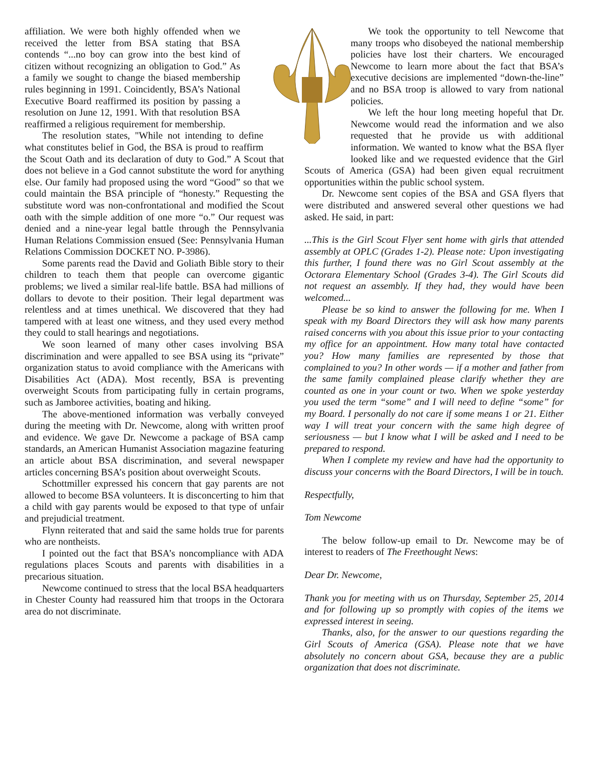affiliation. We were both highly offended when we received the letter from BSA stating that BSA contends “...no boy can grow into the best kind of citizen without recognizing an obligation to God.” As a family we sought to change the biased membership rules beginning in 1991. Coincidently, BSA’s National Executive Board reaffirmed its position by passing a resolution on June 12, 1991. With that resolution BSA reaffirmed a religious requirement for membership.
The resolution states, "While not intending to define what constitutes belief in God, the BSA is proud to reaffirm the Scout Oath and its declaration of duty to God.” A Scout that does not believe in a God cannot substitute the word for anything else. Our family had proposed using the word “Good” so that we could maintain the BSA principle of “honesty.” Requesting the substitute word was non-confrontational and modified the Scout oath with the simple addition of one more “o.” Our request was denied and a nine-year legal battle through the Pennsylvania Human Relations Commission ensued (See: Pennsylvania Human Relations Commission DOCKET NO. P-3986).
Some parents read the David and Goliath Bible story to their children to teach them that people can overcome gigantic problems; we lived a similar real-life battle. BSA had millions of dollars to devote to their position. Their legal department was relentless and at times unethical. We discovered that they had tampered with at least one witness, and they used every method they could to stall hearings and negotiations.
We soon learned of many other cases involving BSA discrimination and were appalled to see BSA using its “private” organization status to avoid compliance with the Americans with Disabilities Act (ADA). Most recently, BSA is preventing overweight Scouts from participating fully in certain programs, such as Jamboree activities, boating and hiking.
The above-mentioned information was verbally conveyed during the meeting with Dr. Newcome, along with written proof and evidence. We gave Dr. Newcome a package of BSA camp standards, an American Humanist Association magazine featuring an article about BSA discrimination, and several newspaper articles concerning BSA’s position about overweight Scouts.
Schottmiller expressed his concern that gay parents are not allowed to become BSA volunteers. It is disconcerting to him that a child with gay parents would be exposed to that type of unfair and prejudicial treatment.
Flynn reiterated that and said the same holds true for parents who are nontheists.
I pointed out the fact that BSA’s noncompliance with ADA regulations places Scouts and parents with disabilities in a precarious situation.
Newcome continued to stress that the local BSA headquarters in Chester County had reassured him that troops in the Octorara area do not discriminate.
We took the opportunity to tell Newcome that many troops who disobeyed the national membership policies have lost their charters. We encouraged Newcome to learn more about the fact that BSA’s executive decisions are implemented “down-the-line” and no BSA troop is allowed to vary from national policies.
We left the hour long meeting hopeful that Dr. Newcome would read the information and we also requested that he provide us with additional information. We wanted to know what the BSA flyer looked like and we requested evidence that the Girl Scouts of America (GSA) had been given equal recruitment opportunities within the public school system.
Dr. Newcome sent copies of the BSA and GSA flyers that were distributed and answered several other questions we had asked. He said, in part:
...This is the Girl Scout Flyer sent home with girls that attended assembly at OPLC (Grades 1-2). Please note: Upon investigating this further, I found there was no Girl Scout assembly at the Octorara Elementary School (Grades 3-4). The Girl Scouts did not request an assembly. If they had, they would have been welcomed...
Please be so kind to answer the following for me. When I speak with my Board Directors they will ask how many parents raised concerns with you about this issue prior to your contacting my office for an appointment. How many total have contacted you? How many families are represented by those that complained to you? In other words — if a mother and father from the same family complained please clarify whether they are counted as one in your count or two. When we spoke yesterday you used the term “some” and I will need to define “some” for my Board. I personally do not care if some means 1 or 21. Either way I will treat your concern with the same high degree of seriousness — but I know what I will be asked and I need to be prepared to respond.
When I complete my review and have had the opportunity to discuss your concerns with the Board Directors, I will be in touch.
Respectfully,
Tom Newcome
The below follow-up email to Dr. Newcome may be of interest to readers of The Freethought News:
Dear Dr. Newcome,
Thank you for meeting with us on Thursday, September 25, 2014 and for following up so promptly with copies of the items we expressed interest in seeing.
Thanks, also, for the answer to our questions regarding the Girl Scouts of America (GSA). Please note that we have absolutely no concern about GSA, because they are a public organization that does not discriminate.